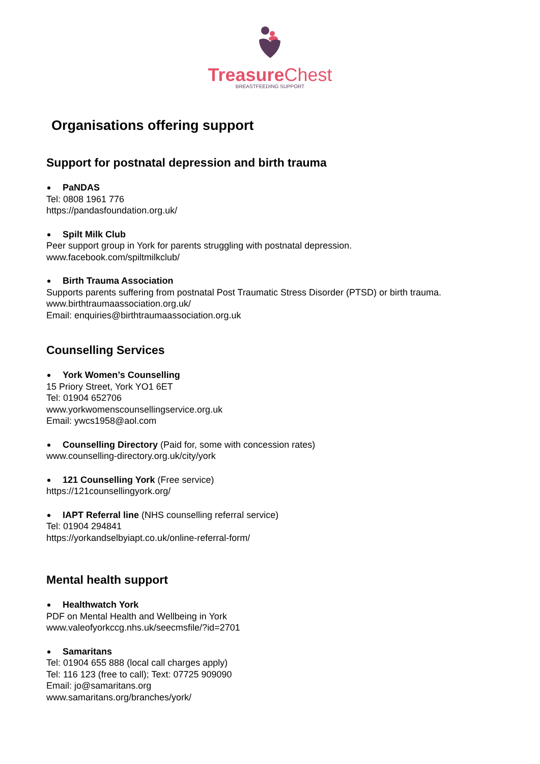Treasure Chest
BREASTFEEDING SUPPORT
Organisations offering support
Support for postnatal depression and birth trauma
PaNDAS
Tel: 0808 1961 776
https://pandasfoundation.org.uk/
Spilt Milk Club
Peer support group in York for parents struggling with postnatal depression.
www.facebook.com/spiltmilkclub/
Birth Trauma Association
Supports parents suffering from postnatal Post Traumatic Stress Disorder (PTSD) or birth trauma.
www.birthtraumaassociation.org.uk/
Email: enquiries@birthtraumaassociation.org.uk
Counselling Services
York Women’s Counselling
15 Priory Street, York YO1 6ET
Tel: 01904 652706
www.yorkwomenscounsellingservice.org.uk
Email: ywcs1958@aol.com
Counselling Directory (Paid for, some with concession rates)
www.counselling-directory.org.uk/city/york
121 Counselling York (Free service)
https://121counsellingyork.org/
IAPT Referral line (NHS counselling referral service)
Tel: 01904 294841
https://yorkandselbyiapt.co.uk/online-referral-form/
Mental health support
Healthwatch York
PDF on Mental Health and Wellbeing in York
www.valeofyorkccg.nhs.uk/seecmsfile/?id=2701
Samaritans
Tel: 01904 655 888 (local call charges apply)
Tel: 116 123 (free to call); Text: 07725 909090
Email: jo@samaritans.org
www.samaritans.org/branches/york/